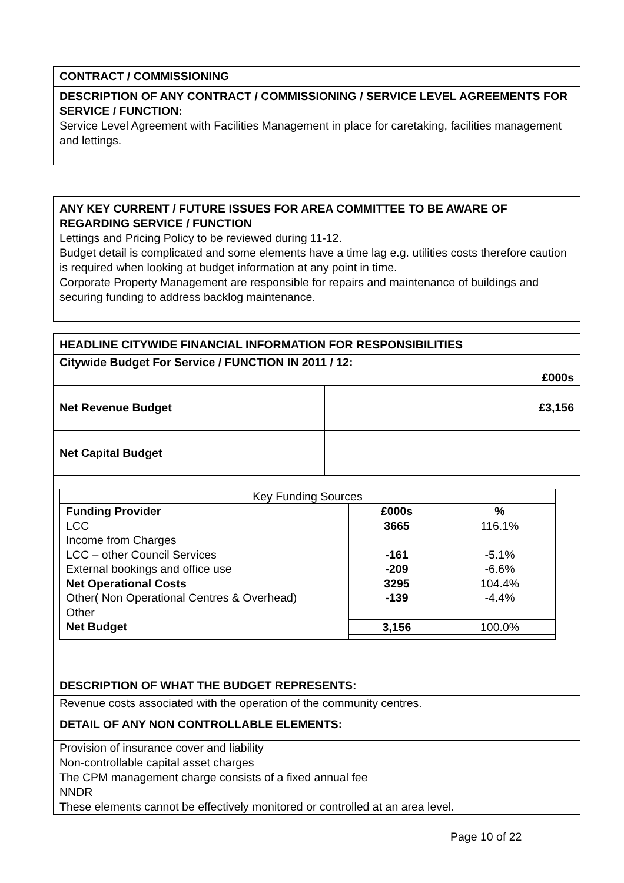CONTRACT / COMMISSIONING
DESCRIPTION OF ANY CONTRACT / COMMISSIONING / SERVICE LEVEL AGREEMENTS FOR SERVICE / FUNCTION:
Service Level Agreement with Facilities Management in place for caretaking, facilities management and lettings.
ANY KEY CURRENT / FUTURE ISSUES FOR AREA COMMITTEE TO BE AWARE OF REGARDING SERVICE / FUNCTION
Lettings and Pricing Policy to be reviewed during 11-12.
Budget detail is complicated and some elements have a time lag e.g. utilities costs therefore caution is required when looking at budget information at any point in time.
Corporate Property Management are responsible for repairs and maintenance of buildings and securing funding to address backlog maintenance.
HEADLINE CITYWIDE FINANCIAL INFORMATION FOR RESPONSIBILITIES
Citywide Budget For Service / FUNCTION IN 2011 / 12:
£000s
| Net Revenue Budget | £3,156 |
| Net Capital Budget | |
| Key Funding Sources | | |
| Funding Provider | £000s | % |
| LCC | 3665 | 116.1% |
| Income from Charges | | |
| LCC – other Council Services | -161 | -5.1% |
| External bookings and office use | -209 | -6.6% |
| Net Operational Costs | 3295 | 104.4% |
| Other( Non Operational Centres & Overhead) | -139 | -4.4% |
| Other | | |
| Net Budget | 3,156 | 100.0% |
DESCRIPTION OF WHAT THE BUDGET REPRESENTS:
Revenue costs associated with the operation of the community centres.
DETAIL OF ANY NON CONTROLLABLE ELEMENTS:
Provision of insurance cover and liability
Non-controllable capital asset charges
The CPM management charge consists of a fixed annual fee
NNDR
These elements cannot be effectively monitored or controlled at an area level.
Page 10 of 22